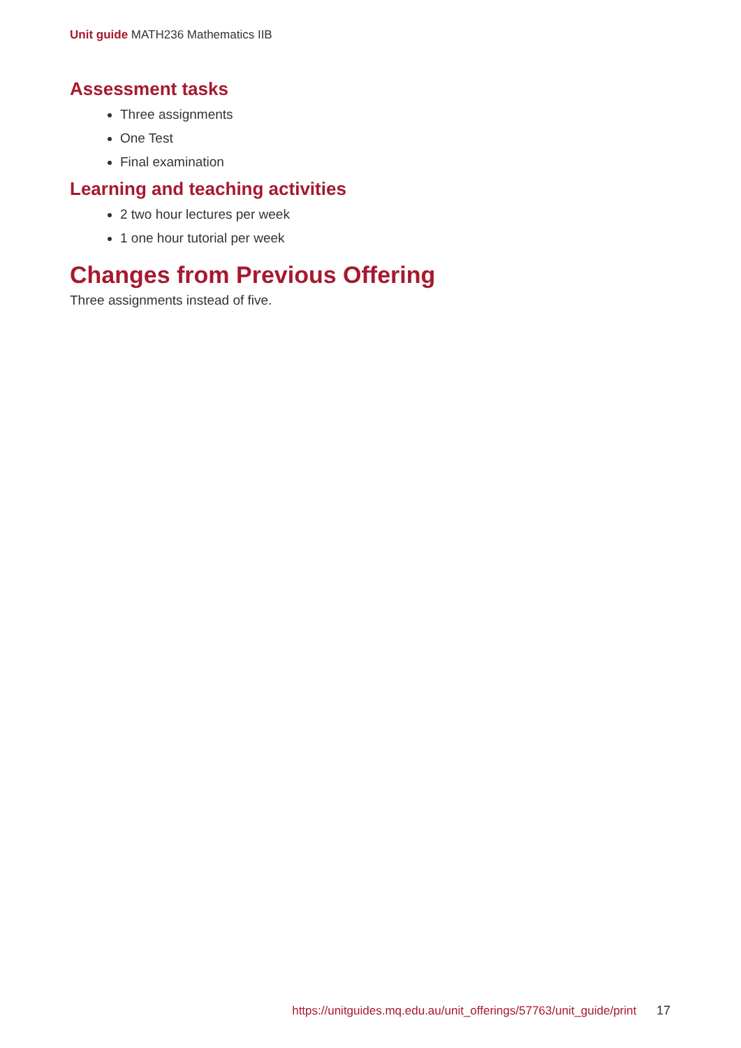Unit guide MATH236 Mathematics IIB
Assessment tasks
Three assignments
One Test
Final examination
Learning and teaching activities
2 two hour lectures per week
1 one hour tutorial per week
Changes from Previous Offering
Three assignments instead of five.
https://unitguides.mq.edu.au/unit_offerings/57763/unit_guide/print 17